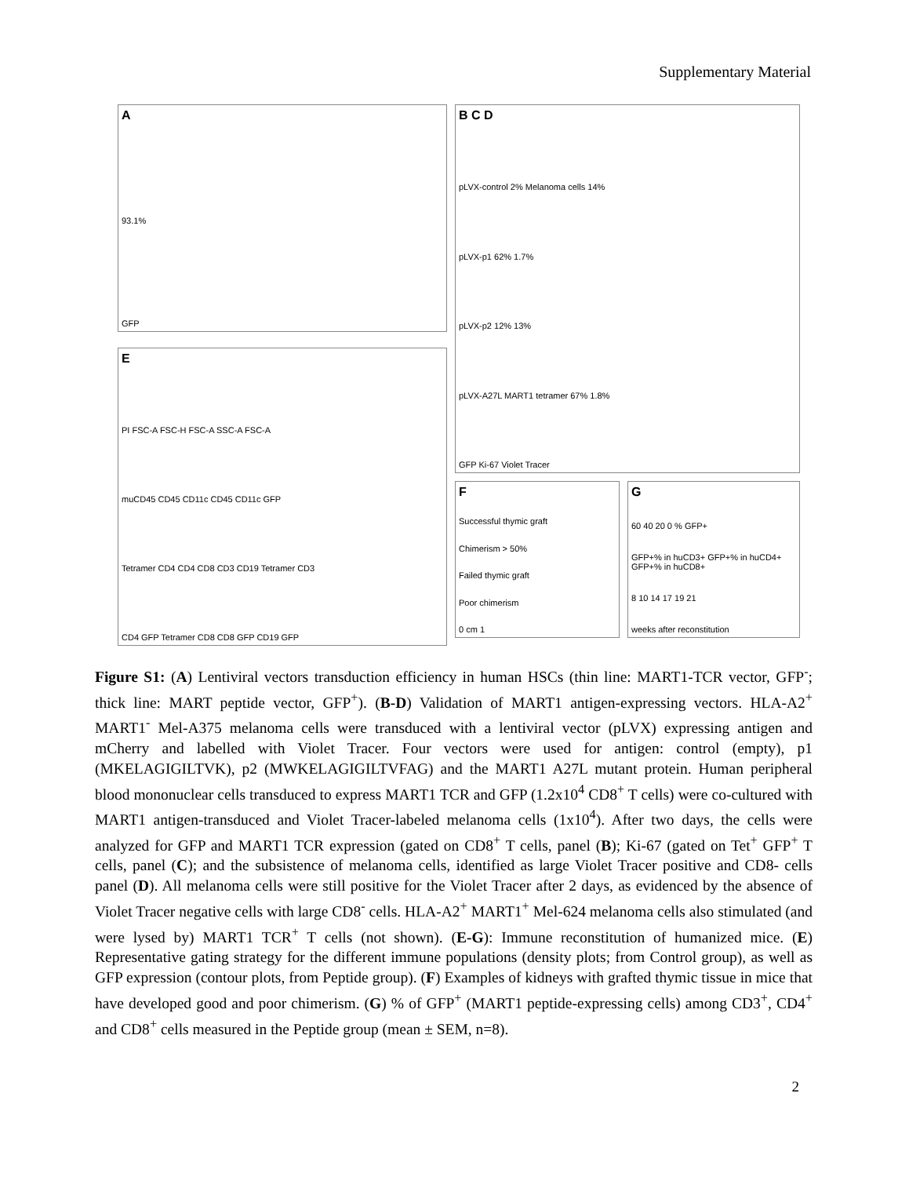Supplementary Material
A
93.1%
GFP
B C D
pLVX-control 2% Melanoma cells 14%
pLVX-p1 62% 1.7%
pLVX-p2 12% 13%
pLVX-A27L MART1 tetramer 67% 1.8%
GFP Ki-67 Violet Tracer
E
PI FSC-A FSC-H FSC-A SSC-A FSC-A
muCD45 CD45 CD11c CD45 CD11c GFP
Tetramer CD4 CD4 CD8 CD3 CD19 Tetramer CD3
CD4 GFP Tetramer CD8 CD8 GFP CD19 GFP
F
Successful thymic graft
Chimerism > 50%
Failed thymic graft
Poor chimerism
0 cm 1
G
60 40 20 0 % GFP+
GFP+% in huCD3+ GFP+% in huCD4+ GFP+% in huCD8+
8 10 14 17 19 21
weeks after reconstitution
Figure S1: (A) Lentiviral vectors transduction efficiency in human HSCs (thin line: MART1-TCR vector, GFP<sup>-</sup>; thick line: MART peptide vector, GFP<sup>+</sup>). (B-D) Validation of MART1 antigen-expressing vectors. HLA-A2<sup>+</sup> MART1<sup>-</sup> Mel-A375 melanoma cells were transduced with a lentiviral vector (pLVX) expressing antigen and mCherry and labelled with Violet Tracer. Four vectors were used for antigen: control (empty), p1 (MKELAGIGILTVK), p2 (MWKELAGIGILTVFAG) and the MART1 A27L mutant protein. Human peripheral blood mononuclear cells transduced to express MART1 TCR and GFP (1.2x10<sup>4</sup> CD8<sup>+</sup> T cells) were co-cultured with MART1 antigen-transduced and Violet Tracer-labeled melanoma cells (1x10<sup>4</sup>). After two days, the cells were analyzed for GFP and MART1 TCR expression (gated on CD8<sup>+</sup> T cells, panel (B); Ki-67 (gated on Tet<sup>+</sup> GFP<sup>+</sup> T cells, panel (C); and the subsistence of melanoma cells, identified as large Violet Tracer positive and CD8- cells panel (D). All melanoma cells were still positive for the Violet Tracer after 2 days, as evidenced by the absence of Violet Tracer negative cells with large CD8<sup>-</sup> cells. HLA-A2<sup>+</sup> MART1<sup>+</sup> Mel-624 melanoma cells also stimulated (and were lysed by) MART1 TCR<sup>+</sup> T cells (not shown). (E-G): Immune reconstitution of humanized mice. (E) Representative gating strategy for the different immune populations (density plots; from Control group), as well as GFP expression (contour plots, from Peptide group). (F) Examples of kidneys with grafted thymic tissue in mice that have developed good and poor chimerism. (G) % of GFP<sup>+</sup> (MART1 peptide-expressing cells) among CD3<sup>+</sup>, CD4<sup>+</sup> and CD8<sup>+</sup> cells measured in the Peptide group (mean ± SEM, n=8).
2